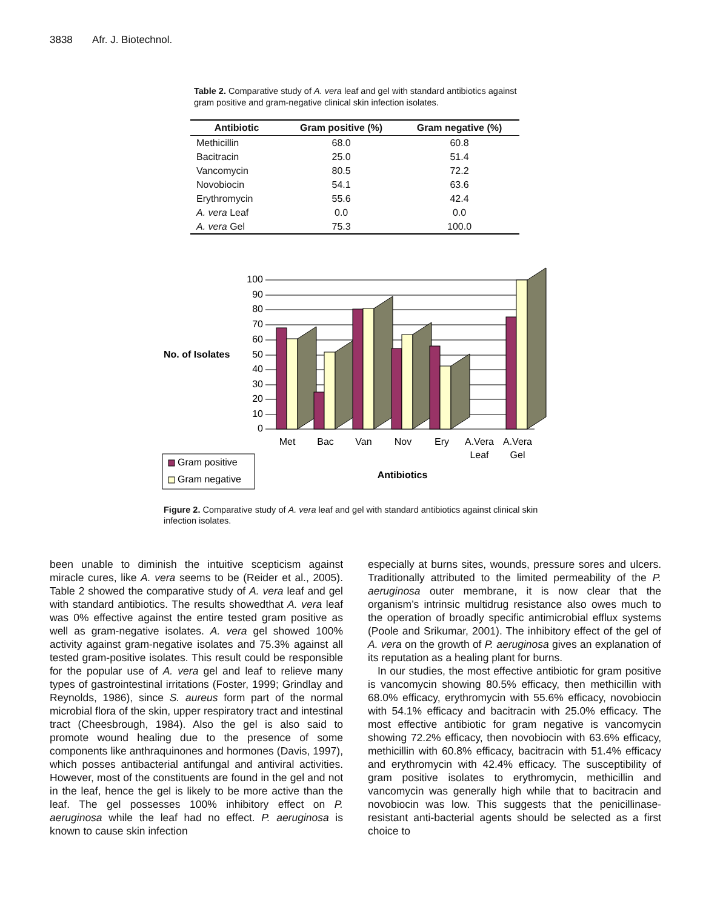3838 Afr. J. Biotechnol.
Table 2. Comparative study of A. vera leaf and gel with standard antibiotics against gram positive and gram-negative clinical skin infection isolates.
| Antibiotic | Gram positive (%) | Gram negative (%) |
| --- | --- | --- |
| Methicillin | 68.0 | 60.8 |
| Bacitracin | 25.0 | 51.4 |
| Vancomycin | 80.5 | 72.2 |
| Novobiocin | 54.1 | 63.6 |
| Erythromycin | 55.6 | 42.4 |
| A. vera Leaf | 0.0 | 0.0 |
| A. vera Gel | 75.3 | 100.0 |
No. of Isolates
100
90
80
70
60
50
40
30
20
10
0
Met
Bac
Van
Nov
Ery
A.Vera
Leaf
A.Vera
Gel
Antibiotics
Gram positive
Gram negative
Figure 2. Comparative study of A. vera leaf and gel with standard antibiotics against clinical skin infection isolates.
been unable to diminish the intuitive scepticism against miracle cures, like A. vera seems to be (Reider et al., 2005). Table 2 showed the comparative study of A. vera leaf and gel with standard antibiotics. The results showedthat A. vera leaf was 0% effective against the entire tested gram positive as well as gram-negative isolates. A. vera gel showed 100% activity against gram-negative isolates and 75.3% against all tested gram-positive isolates. This result could be responsible for the popular use of A. vera gel and leaf to relieve many types of gastrointestinal irritations (Foster, 1999; Grindlay and Reynolds, 1986), since S. aureus form part of the normal microbial flora of the skin, upper respiratory tract and intestinal tract (Cheesbrough, 1984). Also the gel is also said to promote wound healing due to the presence of some components like anthraquinones and hormones (Davis, 1997), which posses antibacterial antifungal and antiviral activities. However, most of the constituents are found in the gel and not in the leaf, hence the gel is likely to be more active than the leaf. The gel possesses 100% inhibitory effect on P. aeruginosa while the leaf had no effect. P. aeruginosa is known to cause skin infection
especially at burns sites, wounds, pressure sores and ulcers. Traditionally attributed to the limited permeability of the P. aeruginosa outer membrane, it is now clear that the organism’s intrinsic multidrug resistance also owes much to the operation of broadly specific antimicrobial efflux systems (Poole and Srikumar, 2001). The inhibitory effect of the gel of A. vera on the growth of P. aeruginosa gives an explanation of its reputation as a healing plant for burns.
In our studies, the most effective antibiotic for gram positive is vancomycin showing 80.5% efficacy, then methicillin with 68.0% efficacy, erythromycin with 55.6% efficacy, novobiocin with 54.1% efficacy and bacitracin with 25.0% efficacy. The most effective antibiotic for gram negative is vancomycin showing 72.2% efficacy, then novobiocin with 63.6% efficacy, methicillin with 60.8% efficacy, bacitracin with 51.4% efficacy and erythromycin with 42.4% efficacy. The susceptibility of gram positive isolates to erythromycin, methicillin and vancomycin was generally high while that to bacitracin and novobiocin was low. This suggests that the penicillinase-resistant anti-bacterial agents should be selected as a first choice to